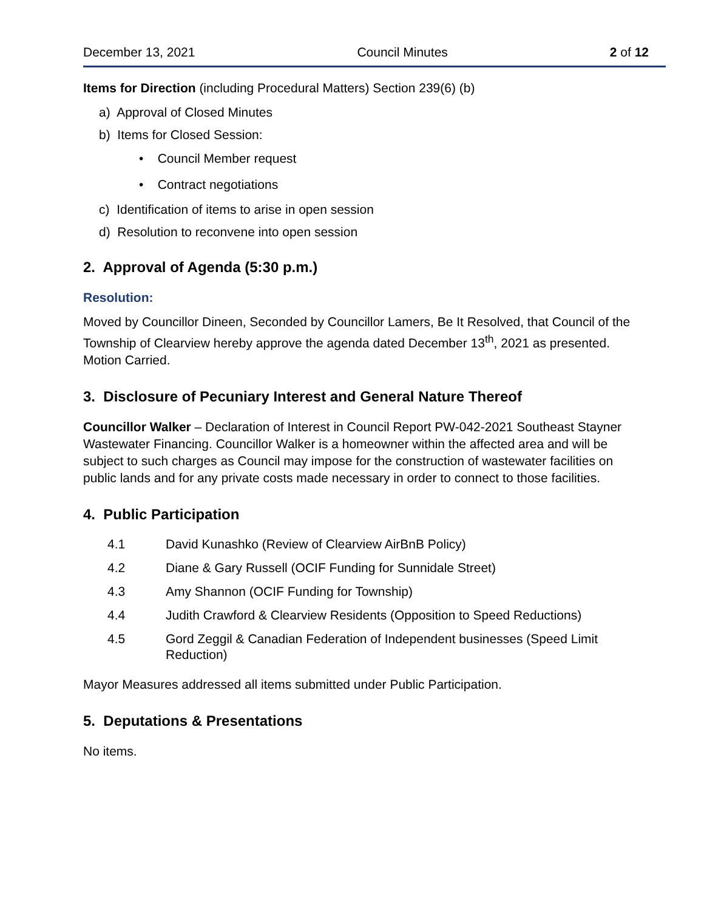December 13, 2021 Council Minutes 2 of 12
Items for Direction (including Procedural Matters) Section 239(6) (b)
a) Approval of Closed Minutes
b) Items for Closed Session:
• Council Member request
• Contract negotiations
c) Identification of items to arise in open session
d) Resolution to reconvene into open session
2. Approval of Agenda (5:30 p.m.)
Resolution:
Moved by Councillor Dineen, Seconded by Councillor Lamers, Be It Resolved, that Council of the Township of Clearview hereby approve the agenda dated December 13<sup>th</sup>, 2021 as presented. Motion Carried.
3. Disclosure of Pecuniary Interest and General Nature Thereof
Councillor Walker – Declaration of Interest in Council Report PW-042-2021 Southeast Stayner Wastewater Financing. Councillor Walker is a homeowner within the affected area and will be subject to such charges as Council may impose for the construction of wastewater facilities on public lands and for any private costs made necessary in order to connect to those facilities.
4. Public Participation
4.1 David Kunashko (Review of Clearview AirBnB Policy)
4.2 Diane & Gary Russell (OCIF Funding for Sunnidale Street)
4.3 Amy Shannon (OCIF Funding for Township)
4.4 Judith Crawford & Clearview Residents (Opposition to Speed Reductions)
4.5 Gord Zeggil & Canadian Federation of Independent businesses (Speed Limit Reduction)
Mayor Measures addressed all items submitted under Public Participation.
5. Deputations & Presentations
No items.